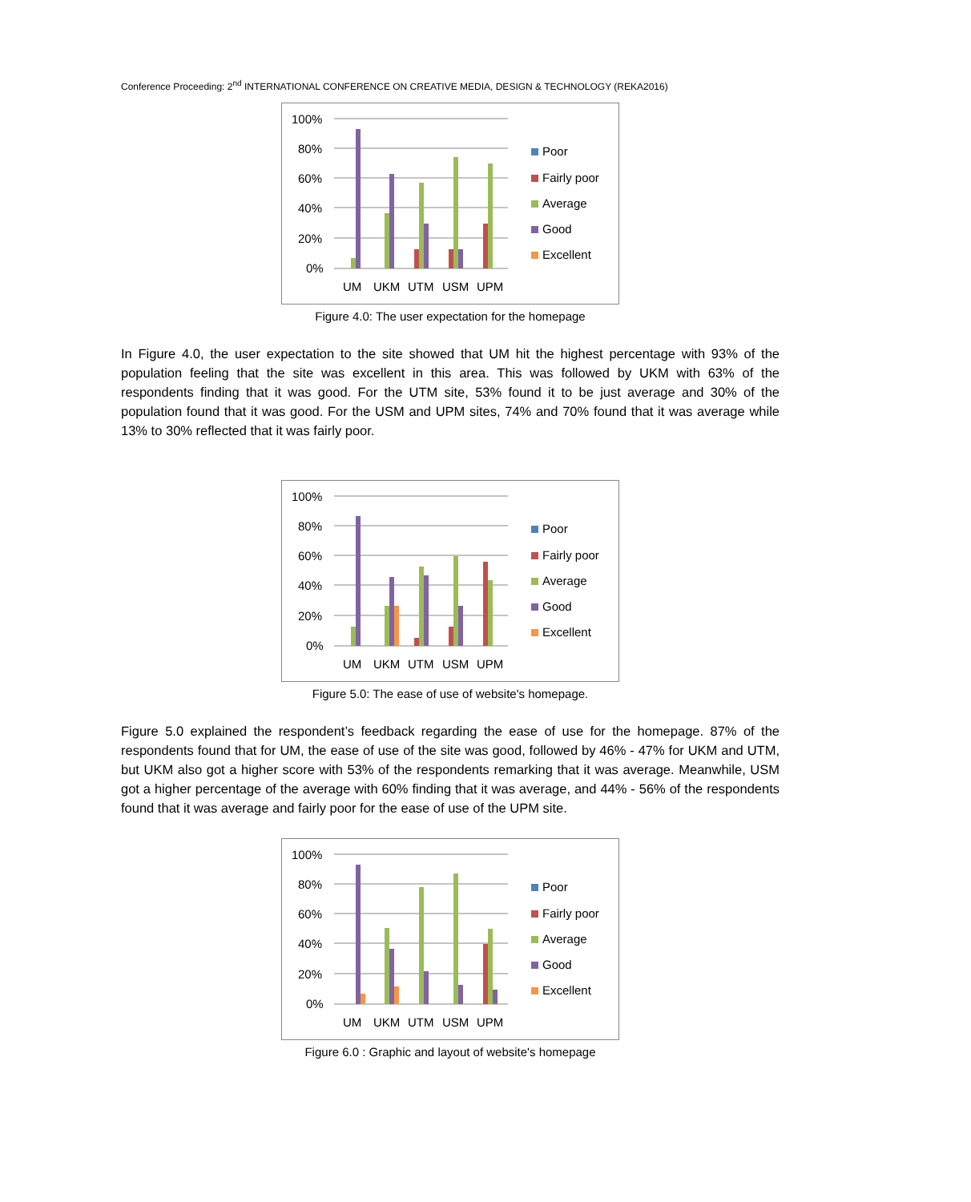Conference Proceeding: 2<sup>nd</sup> INTERNATIONAL CONFERENCE ON CREATIVE MEDIA, DESIGN & TECHNOLOGY (REKA2016)
100%
80%
60%
40%
20%
0%
UM
UKM
UTM
USM
UPM
Poor
Fairly poor
Average
Good
Excellent
Figure 4.0: The user expectation for the homepage
In Figure 4.0, the user expectation to the site showed that UM hit the highest percentage with 93% of the population feeling that the site was excellent in this area. This was followed by UKM with 63% of the respondents finding that it was good. For the UTM site, 53% found it to be just average and 30% of the population found that it was good. For the USM and UPM sites, 74% and 70% found that it was average while 13% to 30% reflected that it was fairly poor.
100%
80%
60%
40%
20%
0%
UM
UKM
UTM
USM
UPM
Poor
Fairly poor
Average
Good
Excellent
Figure 5.0: The ease of use of website's homepage.
Figure 5.0 explained the respondent’s feedback regarding the ease of use for the homepage. 87% of the respondents found that for UM, the ease of use of the site was good, followed by 46% - 47% for UKM and UTM, but UKM also got a higher score with 53% of the respondents remarking that it was average. Meanwhile, USM got a higher percentage of the average with 60% finding that it was average, and 44% - 56% of the respondents found that it was average and fairly poor for the ease of use of the UPM site.
100%
80%
60%
40%
20%
0%
UM
UKM
UTM
USM
UPM
Poor
Fairly poor
Average
Good
Excellent
Figure 6.0 : Graphic and layout of website's homepage